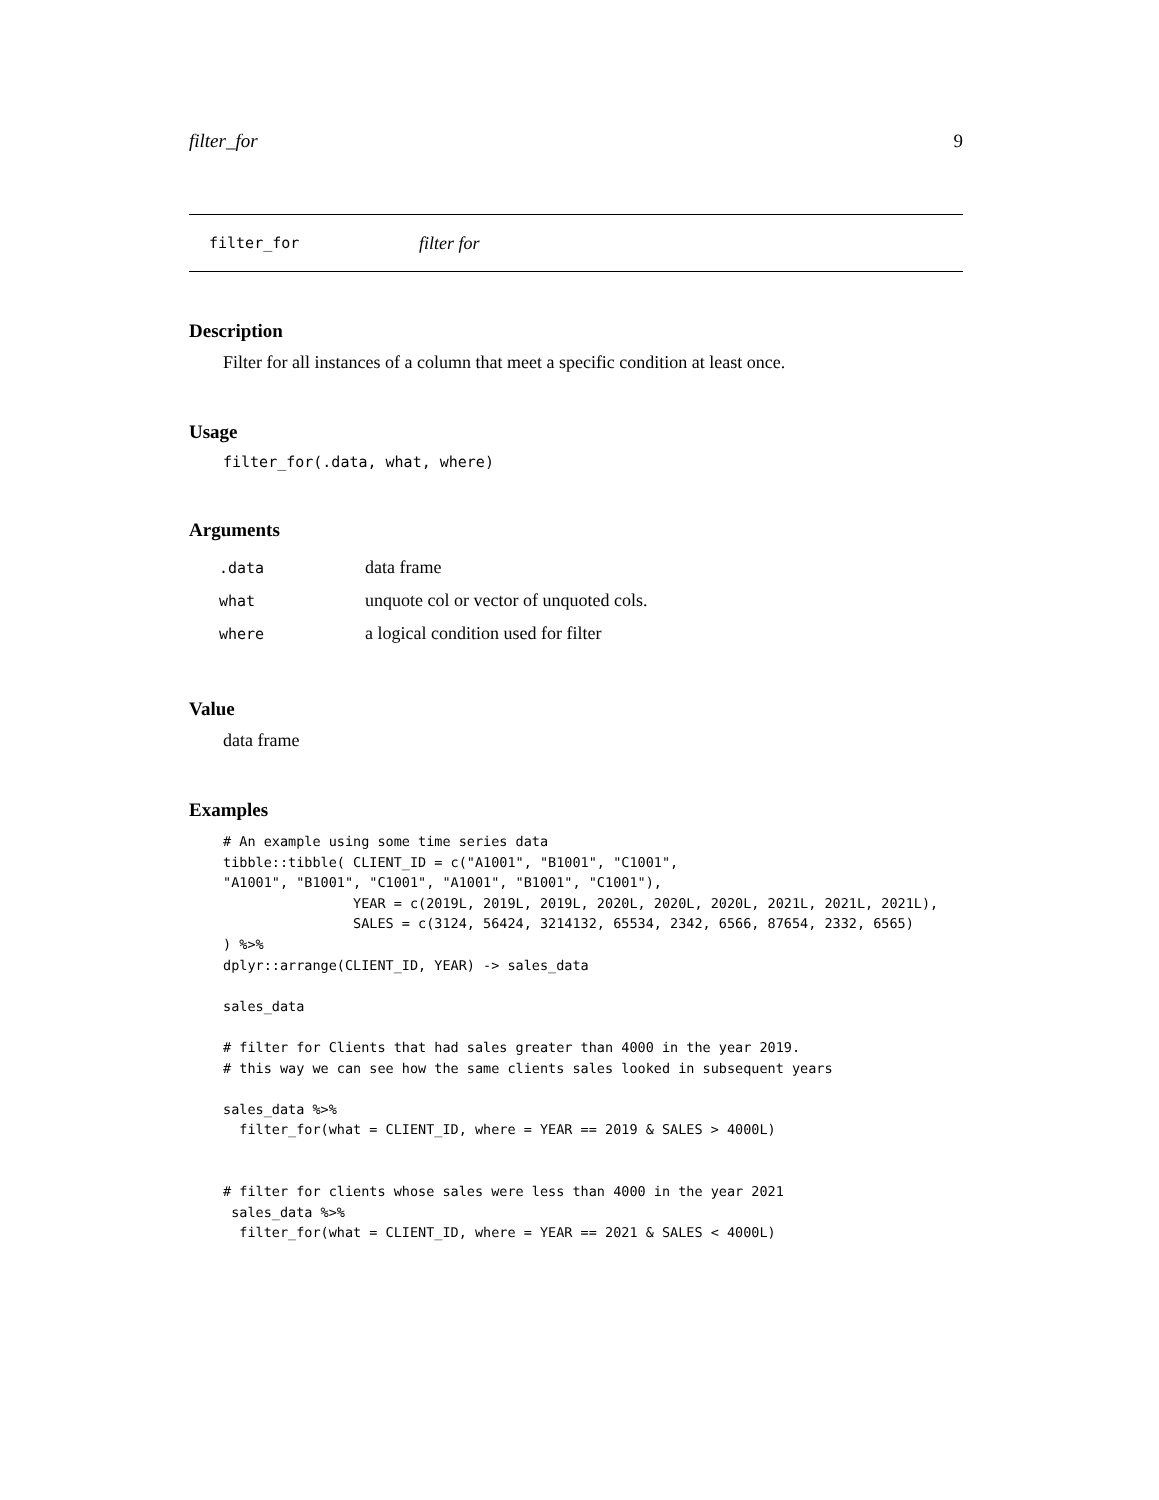filter_for 9
filter_for filter for
Description
Filter for all instances of a column that meet a specific condition at least once.
Usage
filter_for(.data, what, where)
Arguments
| .data | data frame |
| what | unquote col or vector of unquoted cols. |
| where | a logical condition used for filter |
Value
data frame
Examples
# An example using some time series data
tibble::tibble( CLIENT_ID = c("A1001", "B1001", "C1001",
"A1001", "B1001", "C1001", "A1001", "B1001", "C1001"),
                YEAR = c(2019L, 2019L, 2019L, 2020L, 2020L, 2020L, 2021L, 2021L, 2021L),
                SALES = c(3124, 56424, 3214132, 65534, 2342, 6566, 87654, 2332, 6565)
) %>%
dplyr::arrange(CLIENT_ID, YEAR) -> sales_data

sales_data

# filter for Clients that had sales greater than 4000 in the year 2019.
# this way we can see how the same clients sales looked in subsequent years

sales_data %>%
  filter_for(what = CLIENT_ID, where = YEAR == 2019 & SALES > 4000L)


# filter for clients whose sales were less than 4000 in the year 2021
 sales_data %>%
  filter_for(what = CLIENT_ID, where = YEAR == 2021 & SALES < 4000L)